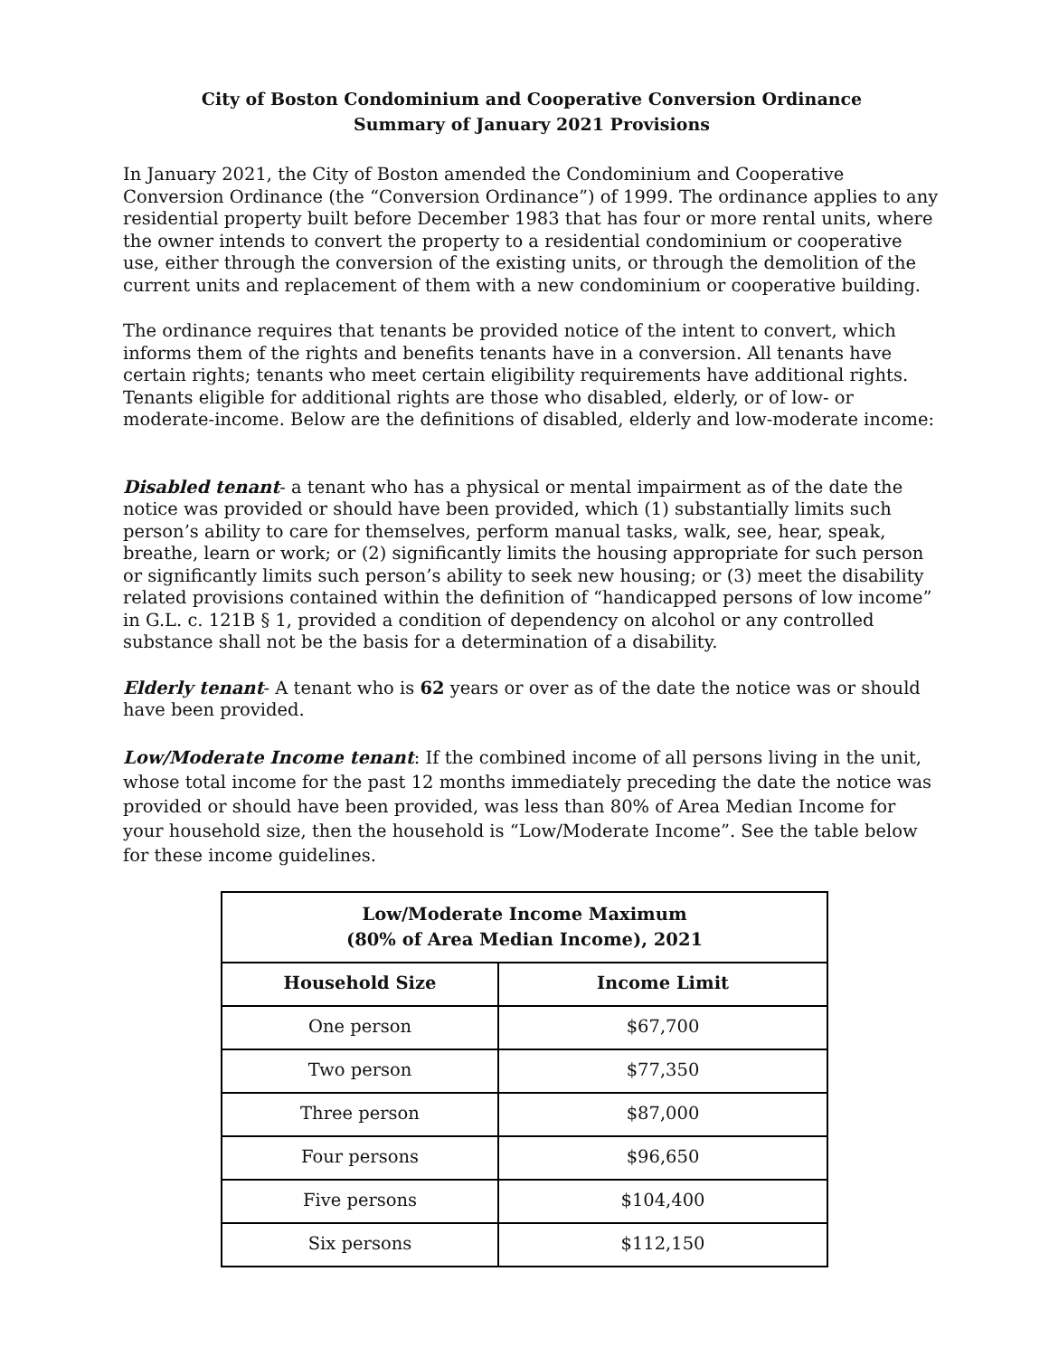City of Boston Condominium and Cooperative Conversion Ordinance
Summary of January 2021 Provisions
In January 2021, the City of Boston amended the Condominium and Cooperative Conversion Ordinance (the “Conversion Ordinance”) of 1999. The ordinance applies to any residential property built before December 1983 that has four or more rental units, where the owner intends to convert the property to a residential condominium or cooperative use, either through the conversion of the existing units, or through the demolition of the current units and replacement of them with a new condominium or cooperative building.
The ordinance requires that tenants be provided notice of the intent to convert, which informs them of the rights and benefits tenants have in a conversion. All tenants have certain rights; tenants who meet certain eligibility requirements have additional rights. Tenants eligible for additional rights are those who disabled, elderly, or of low- or moderate-income. Below are the definitions of disabled, elderly and low-moderate income:
Disabled tenant- a tenant who has a physical or mental impairment as of the date the notice was provided or should have been provided, which (1) substantially limits such person’s ability to care for themselves, perform manual tasks, walk, see, hear, speak, breathe, learn or work; or (2) significantly limits the housing appropriate for such person or significantly limits such person’s ability to seek new housing; or (3) meet the disability related provisions contained within the definition of “handicapped persons of low income” in G.L. c. 121B § 1, provided a condition of dependency on alcohol or any controlled substance shall not be the basis for a determination of a disability.
Elderly tenant- A tenant who is 62 years or over as of the date the notice was or should have been provided.
Low/Moderate Income tenant: If the combined income of all persons living in the unit, whose total income for the past 12 months immediately preceding the date the notice was provided or should have been provided, was less than 80% of Area Median Income for your household size, then the household is “Low/Moderate Income”. See the table below for these income guidelines.
| Low/Moderate Income Maximum (80% of Area Median Income), 2021 | |
| --- | --- |
| Household Size | Income Limit |
| One person | $67,700 |
| Two person | $77,350 |
| Three person | $87,000 |
| Four persons | $96,650 |
| Five persons | $104,400 |
| Six persons | $112,150 |